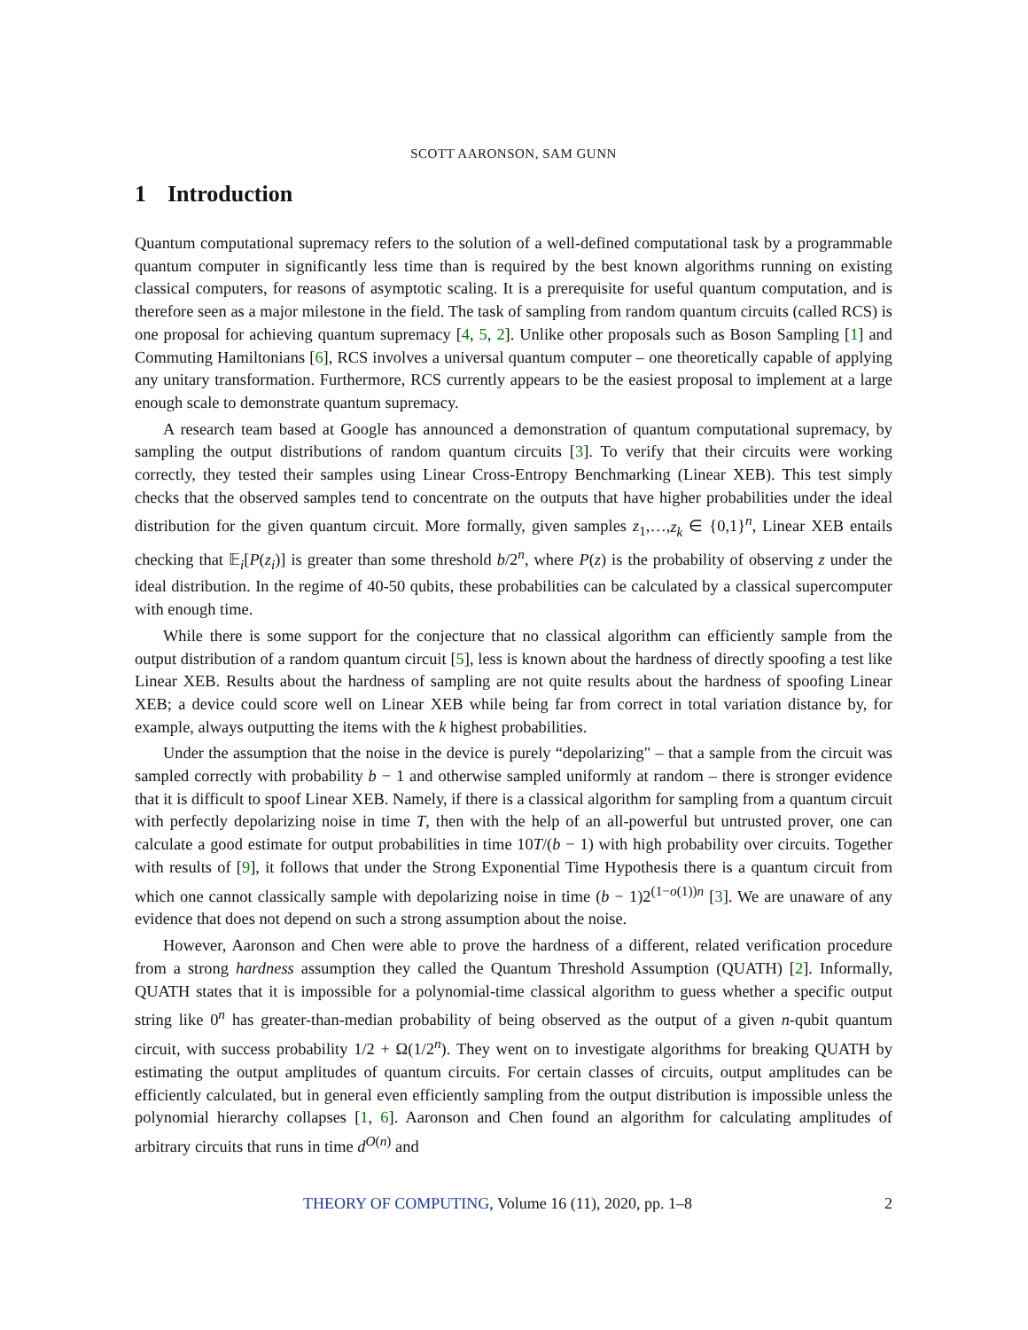SCOTT AARONSON, SAM GUNN
1 Introduction
Quantum computational supremacy refers to the solution of a well-defined computational task by a programmable quantum computer in significantly less time than is required by the best known algorithms running on existing classical computers, for reasons of asymptotic scaling. It is a prerequisite for useful quantum computation, and is therefore seen as a major milestone in the field. The task of sampling from random quantum circuits (called RCS) is one proposal for achieving quantum supremacy [4, 5, 2]. Unlike other proposals such as Boson Sampling [1] and Commuting Hamiltonians [6], RCS involves a universal quantum computer – one theoretically capable of applying any unitary transformation. Furthermore, RCS currently appears to be the easiest proposal to implement at a large enough scale to demonstrate quantum supremacy.
A research team based at Google has announced a demonstration of quantum computational supremacy, by sampling the output distributions of random quantum circuits [3]. To verify that their circuits were working correctly, they tested their samples using Linear Cross-Entropy Benchmarking (Linear XEB). This test simply checks that the observed samples tend to concentrate on the outputs that have higher probabilities under the ideal distribution for the given quantum circuit. More formally, given samples z<sub>1</sub>,…,z<sub>k</sub> ∈ {0,1}<sup>n</sup>, Linear XEB entails checking that 𝔼<sub>i</sub>[P(z<sub>i</sub>)] is greater than some threshold b/2<sup>n</sup>, where P(z) is the probability of observing z under the ideal distribution. In the regime of 40-50 qubits, these probabilities can be calculated by a classical supercomputer with enough time.
While there is some support for the conjecture that no classical algorithm can efficiently sample from the output distribution of a random quantum circuit [5], less is known about the hardness of directly spoofing a test like Linear XEB. Results about the hardness of sampling are not quite results about the hardness of spoofing Linear XEB; a device could score well on Linear XEB while being far from correct in total variation distance by, for example, always outputting the items with the k highest probabilities.
Under the assumption that the noise in the device is purely “depolarizing" – that a sample from the circuit was sampled correctly with probability b − 1 and otherwise sampled uniformly at random – there is stronger evidence that it is difficult to spoof Linear XEB. Namely, if there is a classical algorithm for sampling from a quantum circuit with perfectly depolarizing noise in time T, then with the help of an all-powerful but untrusted prover, one can calculate a good estimate for output probabilities in time 10T/(b − 1) with high probability over circuits. Together with results of [9], it follows that under the Strong Exponential Time Hypothesis there is a quantum circuit from which one cannot classically sample with depolarizing noise in time (b − 1)2<sup>(1−o(1))n</sup> [3]. We are unaware of any evidence that does not depend on such a strong assumption about the noise.
However, Aaronson and Chen were able to prove the hardness of a different, related verification procedure from a strong hardness assumption they called the Quantum Threshold Assumption (QUATH) [2]. Informally, QUATH states that it is impossible for a polynomial-time classical algorithm to guess whether a specific output string like 0<sup>n</sup> has greater-than-median probability of being observed as the output of a given n-qubit quantum circuit, with success probability 1/2 + Ω(1/2<sup>n</sup>). They went on to investigate algorithms for breaking QUATH by estimating the output amplitudes of quantum circuits. For certain classes of circuits, output amplitudes can be efficiently calculated, but in general even efficiently sampling from the output distribution is impossible unless the polynomial hierarchy collapses [1, 6]. Aaronson and Chen found an algorithm for calculating amplitudes of arbitrary circuits that runs in time d<sup>O(n)</sup> and
THEORY OF COMPUTING, Volume 16 (11), 2020, pp. 1–8 2